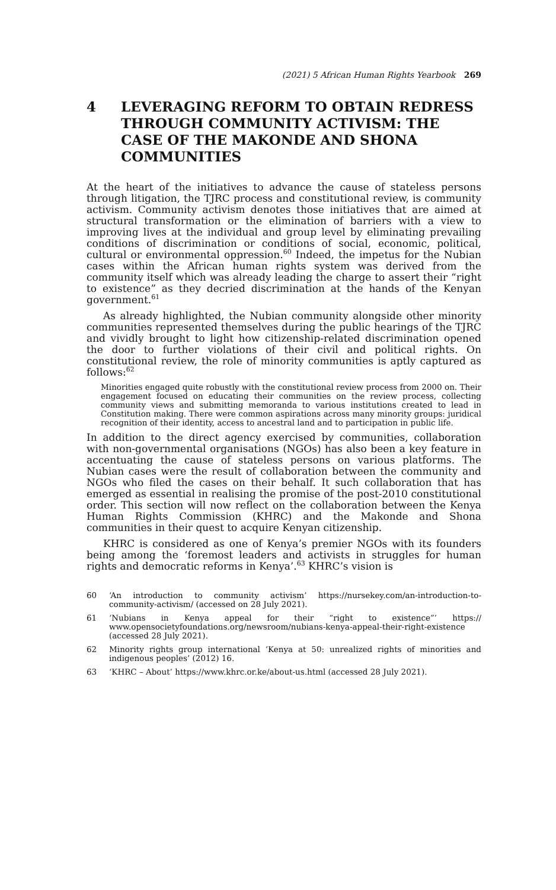(2021) 5 African Human Rights Yearbook 269
4 LEVERAGING REFORM TO OBTAIN REDRESS THROUGH COMMUNITY ACTIVISM: THE CASE OF THE MAKONDE AND SHONA COMMUNITIES
At the heart of the initiatives to advance the cause of stateless persons through litigation, the TJRC process and constitutional review, is community activism. Community activism denotes those initiatives that are aimed at structural transformation or the elimination of barriers with a view to improving lives at the individual and group level by eliminating prevailing conditions of discrimination or conditions of social, economic, political, cultural or environmental oppression.<sup>60</sup> Indeed, the impetus for the Nubian cases within the African human rights system was derived from the community itself which was already leading the charge to assert their “right to existence” as they decried discrimination at the hands of the Kenyan government.<sup>61</sup>
As already highlighted, the Nubian community alongside other minority communities represented themselves during the public hearings of the TJRC and vividly brought to light how citizenship-related discrimination opened the door to further violations of their civil and political rights. On constitutional review, the role of minority communities is aptly captured as follows:<sup>62</sup>
Minorities engaged quite robustly with the constitutional review process from 2000 on. Their engagement focused on educating their communities on the review process, collecting community views and submitting memoranda to various institutions created to lead in Constitution making. There were common aspirations across many minority groups: juridical recognition of their identity, access to ancestral land and to participation in public life.
In addition to the direct agency exercised by communities, collaboration with non-governmental organisations (NGOs) has also been a key feature in accentuating the cause of stateless persons on various platforms. The Nubian cases were the result of collaboration between the community and NGOs who filed the cases on their behalf. It such collaboration that has emerged as essential in realising the promise of the post-2010 constitutional order. This section will now reflect on the collaboration between the Kenya Human Rights Commission (KHRC) and the Makonde and Shona communities in their quest to acquire Kenyan citizenship.
KHRC is considered as one of Kenya’s premier NGOs with its founders being among the ‘foremost leaders and activists in struggles for human rights and democratic reforms in Kenya’.<sup>63</sup> KHRC’s vision is
60
‘An introduction to community activism’ https://nursekey.com/an-introduction-to-community-activism/ (accessed on 28 July 2021).
61
‘Nubians in Kenya appeal for their “right to existence”’ https:// www.opensocietyfoundations.org/newsroom/nubians-kenya-appeal-their-right-existence (accessed 28 July 2021).
62
Minority rights group international ‘Kenya at 50: unrealized rights of minorities and indigenous peoples’ (2012) 16.
63
‘KHRC – About’ https://www.khrc.or.ke/about-us.html (accessed 28 July 2021).